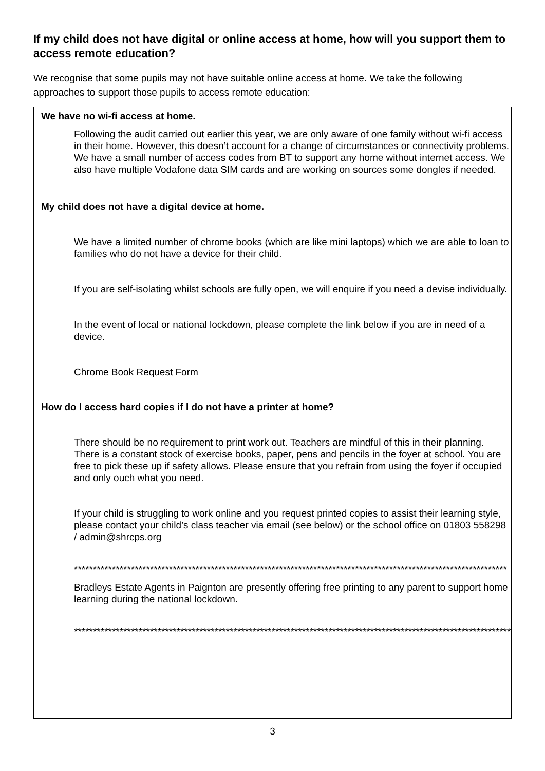If my child does not have digital or online access at home, how will you support them to access remote education?
We recognise that some pupils may not have suitable online access at home. We take the following approaches to support those pupils to access remote education:
We have no wi-fi access at home.
Following the audit carried out earlier this year, we are only aware of one family without wi-fi access in their home. However, this doesn’t account for a change of circumstances or connectivity problems. We have a small number of access codes from BT to support any home without internet access. We also have multiple Vodafone data SIM cards and are working on sources some dongles if needed.
My child does not have a digital device at home.
We have a limited number of chrome books (which are like mini laptops) which we are able to loan to families who do not have a device for their child.
If you are self-isolating whilst schools are fully open, we will enquire if you need a devise individually.
In the event of local or national lockdown, please complete the link below if you are in need of a device.
Chrome Book Request Form
How do I access hard copies if I do not have a printer at home?
There should be no requirement to print work out. Teachers are mindful of this in their planning. There is a constant stock of exercise books, paper, pens and pencils in the foyer at school. You are free to pick these up if safety allows. Please ensure that you refrain from using the foyer if occupied and only ouch what you need.
If your child is struggling to work online and you request printed copies to assist their learning style, please contact your child’s class teacher via email (see below) or the school office on 01803 558298 / admin@shrcps.org
******************************************************************************************************************
Bradleys Estate Agents in Paignton are presently offering free printing to any parent to support home learning during the national lockdown.
*******************************************************************************************************************
3